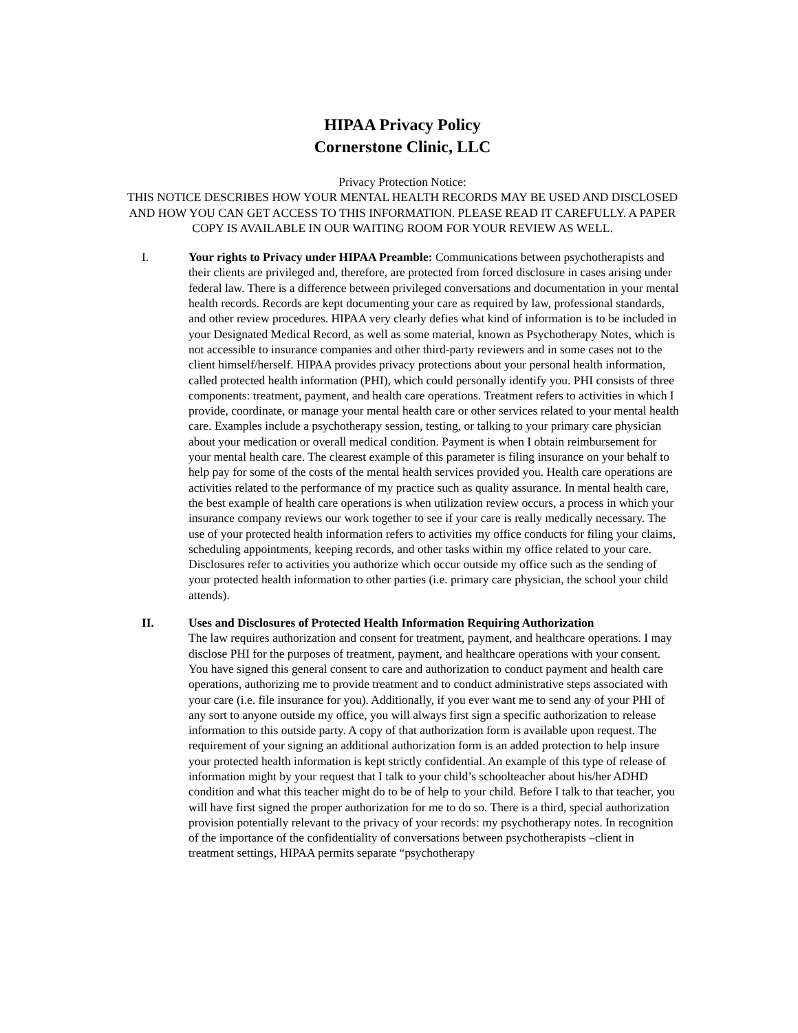HIPAA Privacy Policy
Cornerstone Clinic, LLC
Privacy Protection Notice:
THIS NOTICE DESCRIBES HOW YOUR MENTAL HEALTH RECORDS MAY BE USED AND DISCLOSED AND HOW YOU CAN GET ACCESS TO THIS INFORMATION. PLEASE READ IT CAREFULLY. A PAPER COPY IS AVAILABLE IN OUR WAITING ROOM FOR YOUR REVIEW AS WELL.
I. Your rights to Privacy under HIPAA Preamble: Communications between psychotherapists and their clients are privileged and, therefore, are protected from forced disclosure in cases arising under federal law. There is a difference between privileged conversations and documentation in your mental health records. Records are kept documenting your care as required by law, professional standards, and other review procedures. HIPAA very clearly defies what kind of information is to be included in your Designated Medical Record, as well as some material, known as Psychotherapy Notes, which is not accessible to insurance companies and other third-party reviewers and in some cases not to the client himself/herself. HIPAA provides privacy protections about your personal health information, called protected health information (PHI), which could personally identify you. PHI consists of three components: treatment, payment, and health care operations. Treatment refers to activities in which I provide, coordinate, or manage your mental health care or other services related to your mental health care. Examples include a psychotherapy session, testing, or talking to your primary care physician about your medication or overall medical condition. Payment is when I obtain reimbursement for your mental health care. The clearest example of this parameter is filing insurance on your behalf to help pay for some of the costs of the mental health services provided you. Health care operations are activities related to the performance of my practice such as quality assurance. In mental health care, the best example of health care operations is when utilization review occurs, a process in which your insurance company reviews our work together to see if your care is really medically necessary. The use of your protected health information refers to activities my office conducts for filing your claims, scheduling appointments, keeping records, and other tasks within my office related to your care. Disclosures refer to activities you authorize which occur outside my office such as the sending of your protected health information to other parties (i.e. primary care physician, the school your child attends).
II. Uses and Disclosures of Protected Health Information Requiring Authorization
The law requires authorization and consent for treatment, payment, and healthcare operations. I may disclose PHI for the purposes of treatment, payment, and healthcare operations with your consent. You have signed this general consent to care and authorization to conduct payment and health care operations, authorizing me to provide treatment and to conduct administrative steps associated with your care (i.e. file insurance for you). Additionally, if you ever want me to send any of your PHI of any sort to anyone outside my office, you will always first sign a specific authorization to release information to this outside party. A copy of that authorization form is available upon request. The requirement of your signing an additional authorization form is an added protection to help insure your protected health information is kept strictly confidential. An example of this type of release of information might by your request that I talk to your child’s schoolteacher about his/her ADHD condition and what this teacher might do to be of help to your child. Before I talk to that teacher, you will have first signed the proper authorization for me to do so. There is a third, special authorization provision potentially relevant to the privacy of your records: my psychotherapy notes. In recognition of the importance of the confidentiality of conversations between psychotherapists –client in treatment settings, HIPAA permits separate “psychotherapy